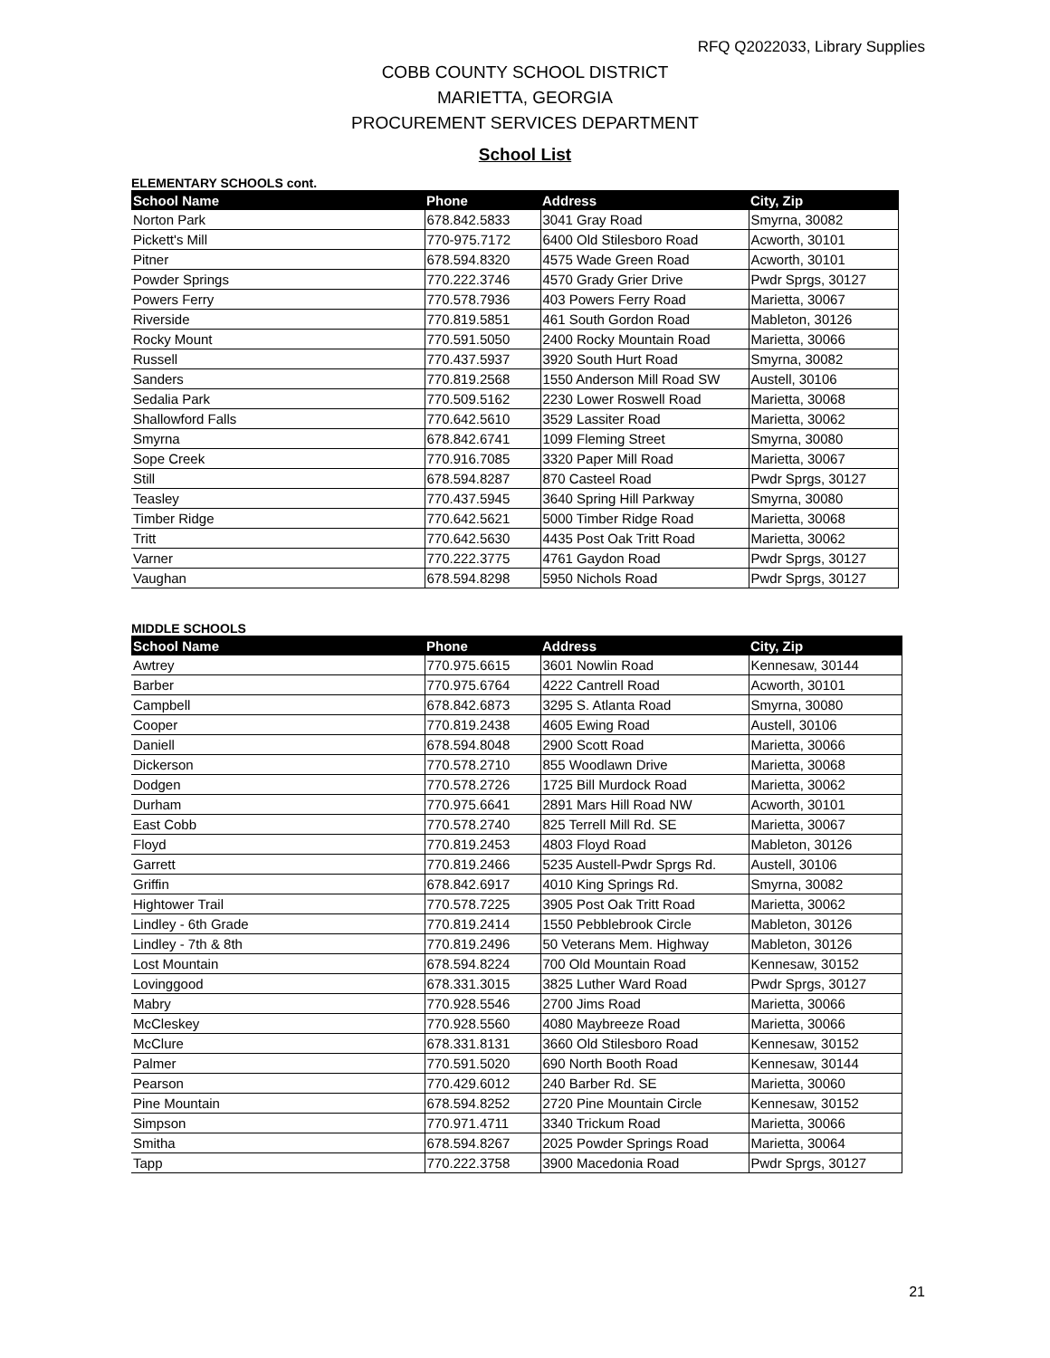RFQ Q2022033, Library Supplies
COBB COUNTY SCHOOL DISTRICT
MARIETTA, GEORGIA
PROCUREMENT SERVICES DEPARTMENT
School List
ELEMENTARY SCHOOLS cont.
| School Name | Phone | Address | City, Zip |
| --- | --- | --- | --- |
| Norton Park | 678.842.5833 | 3041 Gray Road | Smyrna, 30082 |
| Pickett's Mill | 770-975.7172 | 6400 Old Stilesboro Road | Acworth, 30101 |
| Pitner | 678.594.8320 | 4575 Wade Green Road | Acworth, 30101 |
| Powder Springs | 770.222.3746 | 4570 Grady Grier Drive | Pwdr Sprgs, 30127 |
| Powers Ferry | 770.578.7936 | 403 Powers Ferry Road | Marietta, 30067 |
| Riverside | 770.819.5851 | 461 South Gordon Road | Mableton, 30126 |
| Rocky Mount | 770.591.5050 | 2400 Rocky Mountain Road | Marietta, 30066 |
| Russell | 770.437.5937 | 3920 South Hurt Road | Smyrna, 30082 |
| Sanders | 770.819.2568 | 1550 Anderson Mill Road SW | Austell, 30106 |
| Sedalia Park | 770.509.5162 | 2230 Lower Roswell Road | Marietta, 30068 |
| Shallowford Falls | 770.642.5610 | 3529 Lassiter Road | Marietta, 30062 |
| Smyrna | 678.842.6741 | 1099 Fleming Street | Smyrna, 30080 |
| Sope Creek | 770.916.7085 | 3320 Paper Mill Road | Marietta, 30067 |
| Still | 678.594.8287 | 870 Casteel Road | Pwdr Sprgs, 30127 |
| Teasley | 770.437.5945 | 3640 Spring Hill Parkway | Smyrna, 30080 |
| Timber Ridge | 770.642.5621 | 5000 Timber Ridge Road | Marietta, 30068 |
| Tritt | 770.642.5630 | 4435 Post Oak Tritt Road | Marietta, 30062 |
| Varner | 770.222.3775 | 4761 Gaydon Road | Pwdr Sprgs, 30127 |
| Vaughan | 678.594.8298 | 5950 Nichols Road | Pwdr Sprgs, 30127 |
MIDDLE SCHOOLS
| School Name | Phone | Address | City, Zip |
| --- | --- | --- | --- |
| Awtrey | 770.975.6615 | 3601 Nowlin Road | Kennesaw, 30144 |
| Barber | 770.975.6764 | 4222 Cantrell Road | Acworth, 30101 |
| Campbell | 678.842.6873 | 3295 S. Atlanta Road | Smyrna, 30080 |
| Cooper | 770.819.2438 | 4605 Ewing Road | Austell, 30106 |
| Daniell | 678.594.8048 | 2900 Scott Road | Marietta, 30066 |
| Dickerson | 770.578.2710 | 855 Woodlawn Drive | Marietta, 30068 |
| Dodgen | 770.578.2726 | 1725 Bill Murdock Road | Marietta, 30062 |
| Durham | 770.975.6641 | 2891 Mars Hill Road NW | Acworth, 30101 |
| East Cobb | 770.578.2740 | 825 Terrell Mill Rd. SE | Marietta, 30067 |
| Floyd | 770.819.2453 | 4803 Floyd Road | Mableton, 30126 |
| Garrett | 770.819.2466 | 5235 Austell-Pwdr Sprgs Rd. | Austell, 30106 |
| Griffin | 678.842.6917 | 4010 King Springs Rd. | Smyrna, 30082 |
| Hightower Trail | 770.578.7225 | 3905 Post Oak Tritt Road | Marietta, 30062 |
| Lindley - 6th Grade | 770.819.2414 | 1550 Pebblebrook Circle | Mableton, 30126 |
| Lindley - 7th & 8th | 770.819.2496 | 50 Veterans Mem. Highway | Mableton, 30126 |
| Lost Mountain | 678.594.8224 | 700 Old Mountain Road | Kennesaw, 30152 |
| Lovinggood | 678.331.3015 | 3825 Luther Ward Road | Pwdr Sprgs, 30127 |
| Mabry | 770.928.5546 | 2700 Jims Road | Marietta, 30066 |
| McCleskey | 770.928.5560 | 4080 Maybreeze Road | Marietta, 30066 |
| McClure | 678.331.8131 | 3660 Old Stilesboro Road | Kennesaw, 30152 |
| Palmer | 770.591.5020 | 690 North Booth Road | Kennesaw, 30144 |
| Pearson | 770.429.6012 | 240 Barber Rd. SE | Marietta, 30060 |
| Pine Mountain | 678.594.8252 | 2720 Pine Mountain Circle | Kennesaw, 30152 |
| Simpson | 770.971.4711 | 3340 Trickum Road | Marietta, 30066 |
| Smitha | 678.594.8267 | 2025 Powder Springs Road | Marietta, 30064 |
| Tapp | 770.222.3758 | 3900 Macedonia Road | Pwdr Sprgs, 30127 |
21